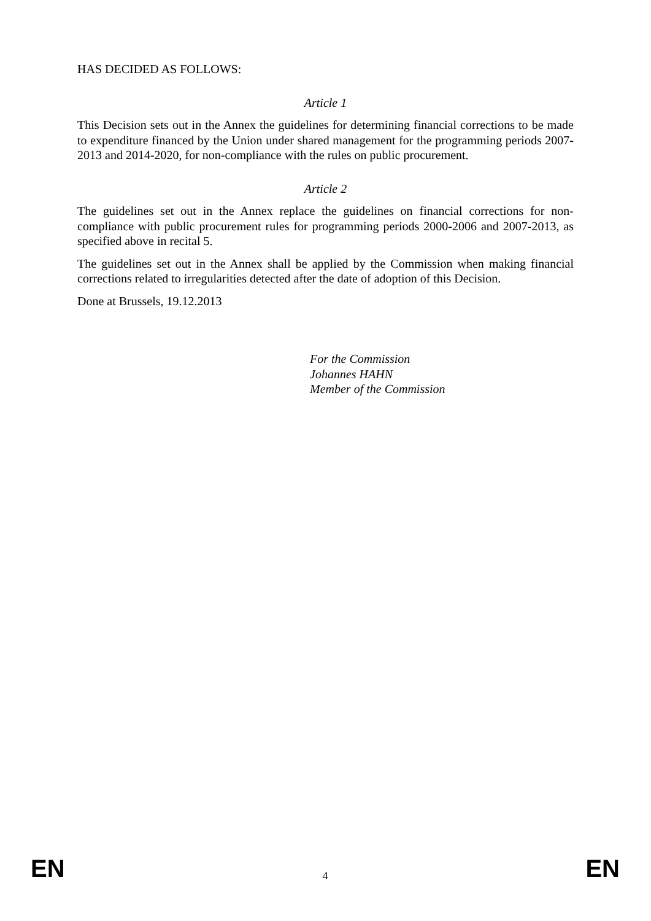HAS DECIDED AS FOLLOWS:
Article 1
This Decision sets out in the Annex the guidelines for determining financial corrections to be made to expenditure financed by the Union under shared management for the programming periods 2007-2013 and 2014-2020, for non-compliance with the rules on public procurement.
Article 2
The guidelines set out in the Annex replace the guidelines on financial corrections for non-compliance with public procurement rules for programming periods 2000-2006 and 2007-2013, as specified above in recital 5.
The guidelines set out in the Annex shall be applied by the Commission when making financial corrections related to irregularities detected after the date of adoption of this Decision.
Done at Brussels, 19.12.2013
For the Commission
Johannes HAHN
Member of the Commission
EN 4 EN